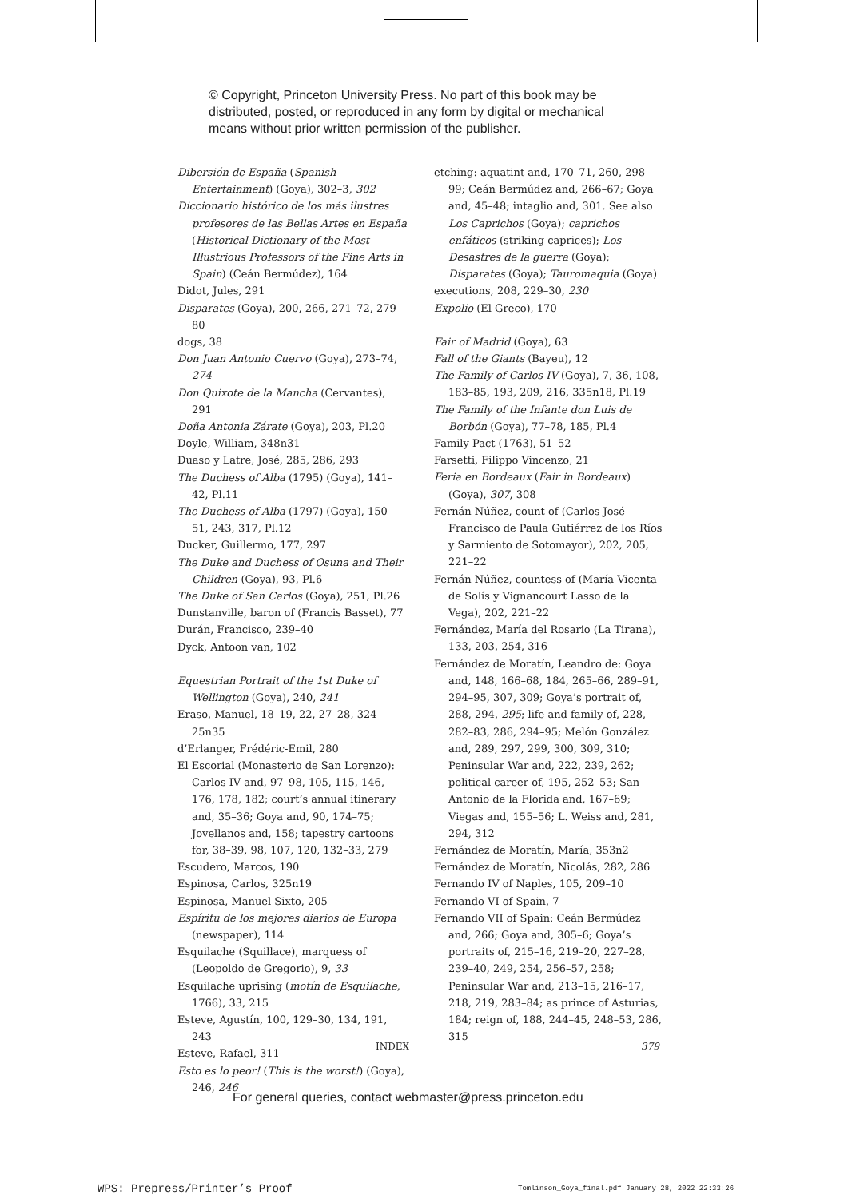© Copyright, Princeton University Press. No part of this book may be
distributed, posted, or reproduced in any form by digital or mechanical
means without prior written permission of the publisher.
Dibersión de España (Spanish Entertainment) (Goya), 302–3, 302
Diccionario histórico de los más ilustres profesores de las Bellas Artes en España (Historical Dictionary of the Most Illustrious Professors of the Fine Arts in Spain) (Ceán Bermúdez), 164
Didot, Jules, 291
Disparates (Goya), 200, 266, 271–72, 279–80
dogs, 38
Don Juan Antonio Cuervo (Goya), 273–74, 274
Don Quixote de la Mancha (Cervantes), 291
Doña Antonia Zárate (Goya), 203, Pl.20
Doyle, William, 348n31
Duaso y Latre, José, 285, 286, 293
The Duchess of Alba (1795) (Goya), 141–42, Pl.11
The Duchess of Alba (1797) (Goya), 150–51, 243, 317, Pl.12
Ducker, Guillermo, 177, 297
The Duke and Duchess of Osuna and Their Children (Goya), 93, Pl.6
The Duke of San Carlos (Goya), 251, Pl.26
Dunstanville, baron of (Francis Basset), 77
Durán, Francisco, 239–40
Dyck, Antoon van, 102
Equestrian Portrait of the 1st Duke of Wellington (Goya), 240, 241
Eraso, Manuel, 18–19, 22, 27–28, 324–25n35
d’Erlanger, Frédéric-Emil, 280
El Escorial (Monasterio de San Lorenzo): Carlos IV and, 97–98, 105, 115, 146, 176, 178, 182; court’s annual itinerary and, 35–36; Goya and, 90, 174–75; Jovellanos and, 158; tapestry cartoons for, 38–39, 98, 107, 120, 132–33, 279
Escudero, Marcos, 190
Espinosa, Carlos, 325n19
Espinosa, Manuel Sixto, 205
Espíritu de los mejores diarios de Europa (newspaper), 114
Esquilache (Squillace), marquess of (Leopoldo de Gregorio), 9, 33
Esquilache uprising (motín de Esquilache, 1766), 33, 215
Esteve, Agustín, 100, 129–30, 134, 191, 243
Esteve, Rafael, 311
Esto es lo peor! (This is the worst!) (Goya), 246, 246
etching: aquatint and, 170–71, 260, 298–99; Ceán Bermúdez and, 266–67; Goya and, 45–48; intaglio and, 301. See also Los Caprichos (Goya); caprichos enfáticos (striking caprices); Los Desastres de la guerra (Goya); Disparates (Goya); Tauromaquia (Goya)
executions, 208, 229–30, 230
Expolio (El Greco), 170
Fair of Madrid (Goya), 63
Fall of the Giants (Bayeu), 12
The Family of Carlos IV (Goya), 7, 36, 108, 183–85, 193, 209, 216, 335n18, Pl.19
The Family of the Infante don Luis de Borbón (Goya), 77–78, 185, Pl.4
Family Pact (1763), 51–52
Farsetti, Filippo Vincenzo, 21
Feria en Bordeaux (Fair in Bordeaux) (Goya), 307, 308
Fernán Núñez, count of (Carlos José Francisco de Paula Gutiérrez de los Ríos y Sarmiento de Sotomayor), 202, 205, 221–22
Fernán Núñez, countess of (María Vicenta de Solís y Vignancourt Lasso de la Vega), 202, 221–22
Fernández, María del Rosario (La Tirana), 133, 203, 254, 316
Fernández de Moratín, Leandro de: Goya and, 148, 166–68, 184, 265–66, 289–91, 294–95, 307, 309; Goya’s portrait of, 288, 294, 295; life and family of, 228, 282–83, 286, 294–95; Melón González and, 289, 297, 299, 300, 309, 310; Peninsular War and, 222, 239, 262; political career of, 195, 252–53; San Antonio de la Florida and, 167–69; Viegas and, 155–56; L. Weiss and, 281, 294, 312
Fernández de Moratín, María, 353n2
Fernández de Moratín, Nicolás, 282, 286
Fernando IV of Naples, 105, 209–10
Fernando VI of Spain, 7
Fernando VII of Spain: Ceán Bermúdez and, 266; Goya and, 305–6; Goya’s portraits of, 215–16, 219–20, 227–28, 239–40, 249, 254, 256–57, 258; Peninsular War and, 213–15, 216–17, 218, 219, 283–84; as prince of Asturias, 184; reign of, 188, 244–45, 248–53, 286, 315
INDEX 379
For general queries, contact webmaster@press.princeton.edu
WPS: Prepress/Printer’s Proof
Tomlinson_Goya_final.pdf January 28, 2022 22:33:26